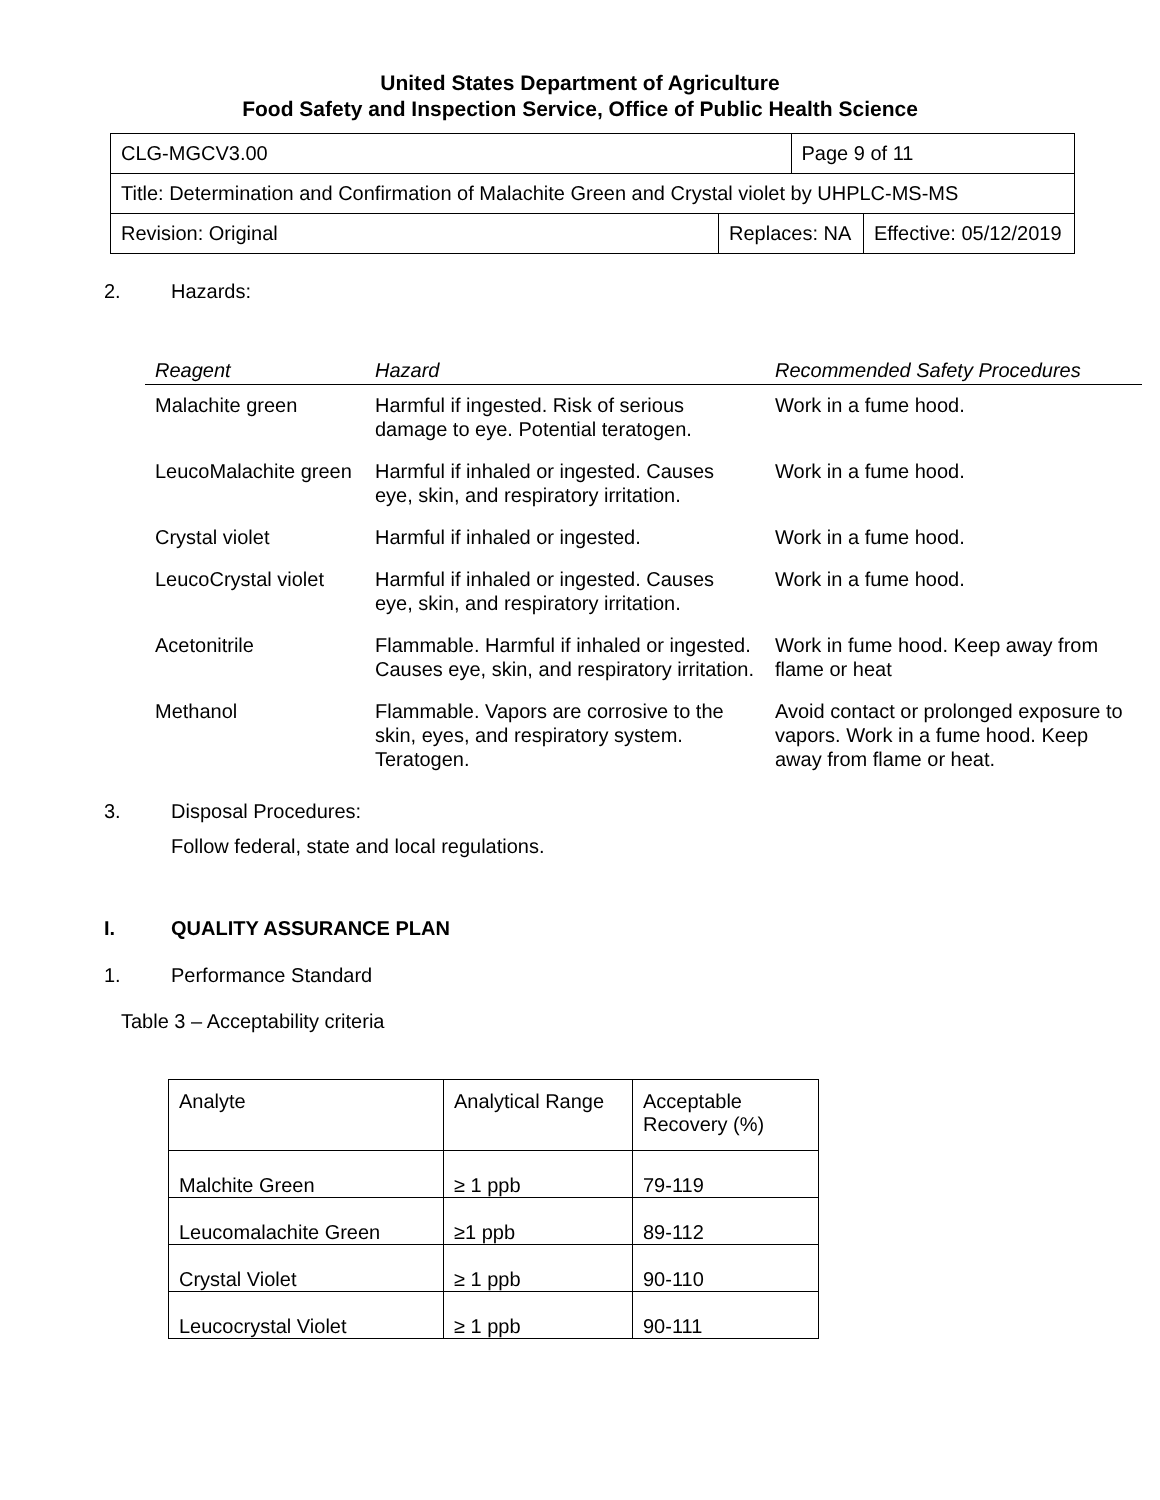United States Department of Agriculture
Food Safety and Inspection Service, Office of Public Health Science
| CLG-MGCV3.00 | | Page 9 of 11 | |
| Title: Determination and Confirmation of Malachite Green and Crystal violet by UHPLC-MS-MS | | | |
| Revision: Original | Replaces: NA | | Effective: 05/12/2019 |
2. Hazards:
| Reagent | Hazard | Recommended Safety Procedures |
| --- | --- | --- |
| Malachite green | Harmful if ingested. Risk of serious damage to eye. Potential teratogen. | Work in a fume hood. |
| LeucoMalachite green | Harmful if inhaled or ingested. Causes eye, skin, and respiratory irritation. | Work in a fume hood. |
| Crystal violet | Harmful if inhaled or ingested. | Work in a fume hood. |
| LeucoCrystal violet | Harmful if inhaled or ingested. Causes eye, skin, and respiratory irritation. | Work in a fume hood. |
| Acetonitrile | Flammable. Harmful if inhaled or ingested. Causes eye, skin, and respiratory irritation. | Work in fume hood. Keep away from flame or heat |
| Methanol | Flammable. Vapors are corrosive to the skin, eyes, and respiratory system. Teratogen. | Avoid contact or prolonged exposure to vapors. Work in a fume hood. Keep away from flame or heat. |
3. Disposal Procedures:
Follow federal, state and local regulations.
I. QUALITY ASSURANCE PLAN
1. Performance Standard
Table 3 – Acceptability criteria
| Analyte | Analytical Range | Acceptable Recovery (%) |
| Malchite Green | ≥ 1 ppb | 79-119 |
| Leucomalachite Green | ≥1 ppb | 89-112 |
| Crystal Violet | ≥ 1 ppb | 90-110 |
| Leucocrystal Violet | ≥ 1 ppb | 90-111 |